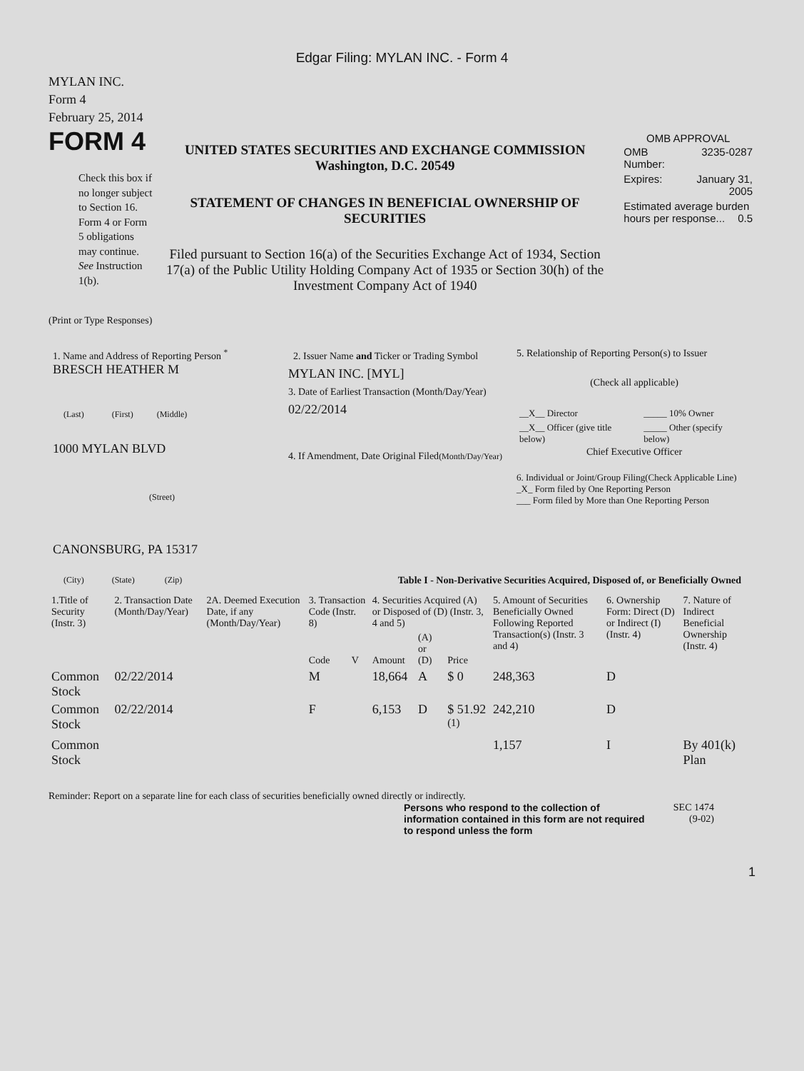Edgar Filing: MYLAN INC. - Form 4
MYLAN INC.
Form 4
February 25, 2014
FORM 4
Check this box if no longer subject to Section 16. Form 4 or Form 5 obligations may continue. See Instruction 1(b).
UNITED STATES SECURITIES AND EXCHANGE COMMISSION
Washington, D.C. 20549
STATEMENT OF CHANGES IN BENEFICIAL OWNERSHIP OF SECURITIES
Filed pursuant to Section 16(a) of the Securities Exchange Act of 1934, Section 17(a) of the Public Utility Holding Company Act of 1935 or Section 30(h) of the Investment Company Act of 1940
OMB APPROVAL
| OMB Number: | 3235-0287 |
| Expires: | January 31, 2005 |
| Estimated average burden hours per response... 0.5 | |
(Print or Type Responses)
1. Name and Address of Reporting Person <sup>*</sup>
BRESCH HEATHER M
(Last) (First) (Middle)
1000 MYLAN BLVD
(Street)
CANONSBURG, PA 15317
(City) (State) (Zip)
2. Issuer Name and Ticker or Trading Symbol
MYLAN INC. [MYL]
3. Date of Earliest Transaction (Month/Day/Year)
02/22/2014
4. If Amendment, Date Original Filed(Month/Day/Year)
5. Relationship of Reporting Person(s) to Issuer
(Check all applicable)
| __X__ Director | _____ 10% Owner |
| __X__ Officer (give title below) | _____ Other (specify below) |
Chief Executive Officer
6. Individual or Joint/Group Filing(Check Applicable Line)
_X_ Form filed by One Reporting Person
___ Form filed by More than One Reporting Person
Table I - Non-Derivative Securities Acquired, Disposed of, or Beneficially Owned
| 1.Title of Security (Instr. 3) | 2. Transaction Date (Month/Day/Year) | 2A. Deemed Execution Date, if any (Month/Day/Year) | 3. Transaction Code (Instr. 8) | | 4. Securities Acquired (A) or Disposed of (D) (Instr. 3, 4 and 5) | | | 5. Amount of Securities Beneficially Owned Following Reported Transaction(s) (Instr. 3 and 4) | 6. Ownership Form: Direct (D) or Indirect (I) (Instr. 4) | 7. Nature of Indirect Beneficial Ownership (Instr. 4) |
| --- | --- | --- | --- | --- | --- | --- | --- | --- | --- | --- |
| | | | Code | V | Amount | (A) or (D) | Price | | | |
| Common Stock | 02/22/2014 | | M | | 18,664 | A | $ 0 | 248,363 | D | |
| Common Stock | 02/22/2014 | | F | | 6,153 | D | $ 51.92 <sup>(1)</sup> | 242,210 | D | |
| Common Stock | | | | | | | | 1,157 | I | By 401(k) Plan |
Reminder: Report on a separate line for each class of securities beneficially owned directly or indirectly.
Persons who respond to the collection of information contained in this form are not required to respond unless the form
SEC 1474
(9-02)
1